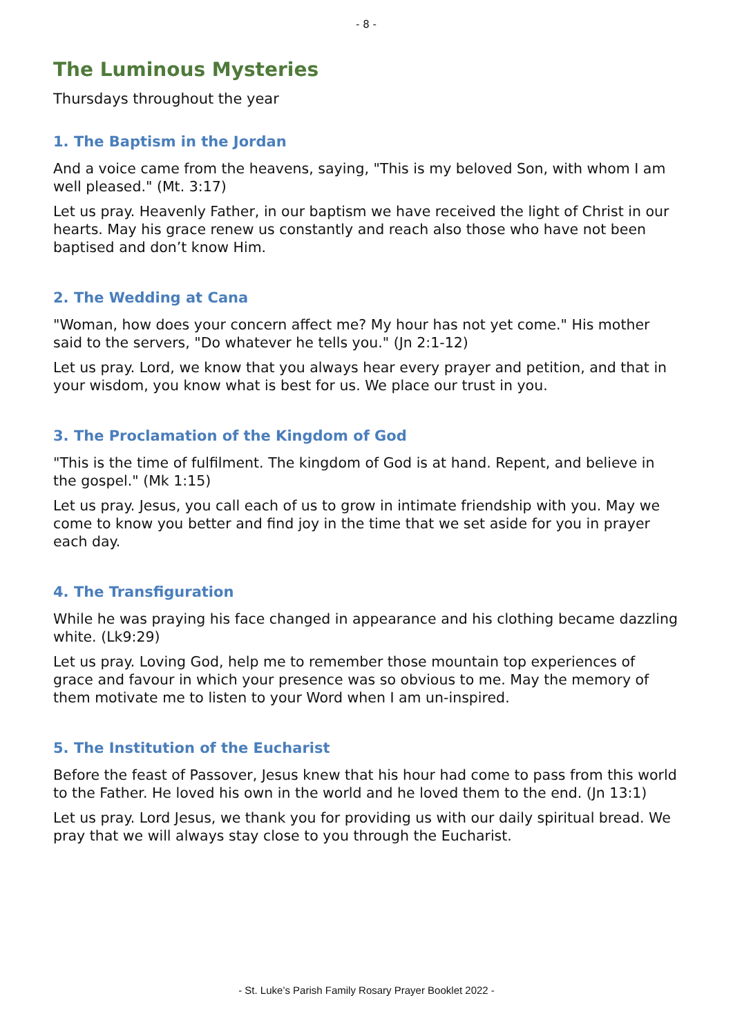- 8 -
The Luminous Mysteries
Thursdays throughout the year
1. The Baptism in the Jordan
And a voice came from the heavens, saying, "This is my beloved Son, with whom I am well pleased." (Mt. 3:17)
Let us pray. Heavenly Father, in our baptism we have received the light of Christ in our hearts. May his grace renew us constantly and reach also those who have not been baptised and don’t know Him.
2. The Wedding at Cana
"Woman, how does your concern affect me? My hour has not yet come." His mother said to the servers, "Do whatever he tells you." (Jn 2:1-12)
Let us pray. Lord, we know that you always hear every prayer and petition, and that in your wisdom, you know what is best for us. We place our trust in you.
3. The Proclamation of the Kingdom of God
"This is the time of fulfilment. The kingdom of God is at hand. Repent, and believe in the gospel." (Mk 1:15)
Let us pray. Jesus, you call each of us to grow in intimate friendship with you. May we come to know you better and find joy in the time that we set aside for you in prayer each day.
4. The Transfiguration
While he was praying his face changed in appearance and his clothing became dazzling white. (Lk9:29)
Let us pray. Loving God, help me to remember those mountain top experiences of grace and favour in which your presence was so obvious to me. May the memory of them motivate me to listen to your Word when I am un-inspired.
5. The Institution of the Eucharist
Before the feast of Passover, Jesus knew that his hour had come to pass from this world to the Father. He loved his own in the world and he loved them to the end. (Jn 13:1)
Let us pray. Lord Jesus, we thank you for providing us with our daily spiritual bread. We pray that we will always stay close to you through the Eucharist.
- St. Luke’s Parish Family Rosary Prayer Booklet 2022 -